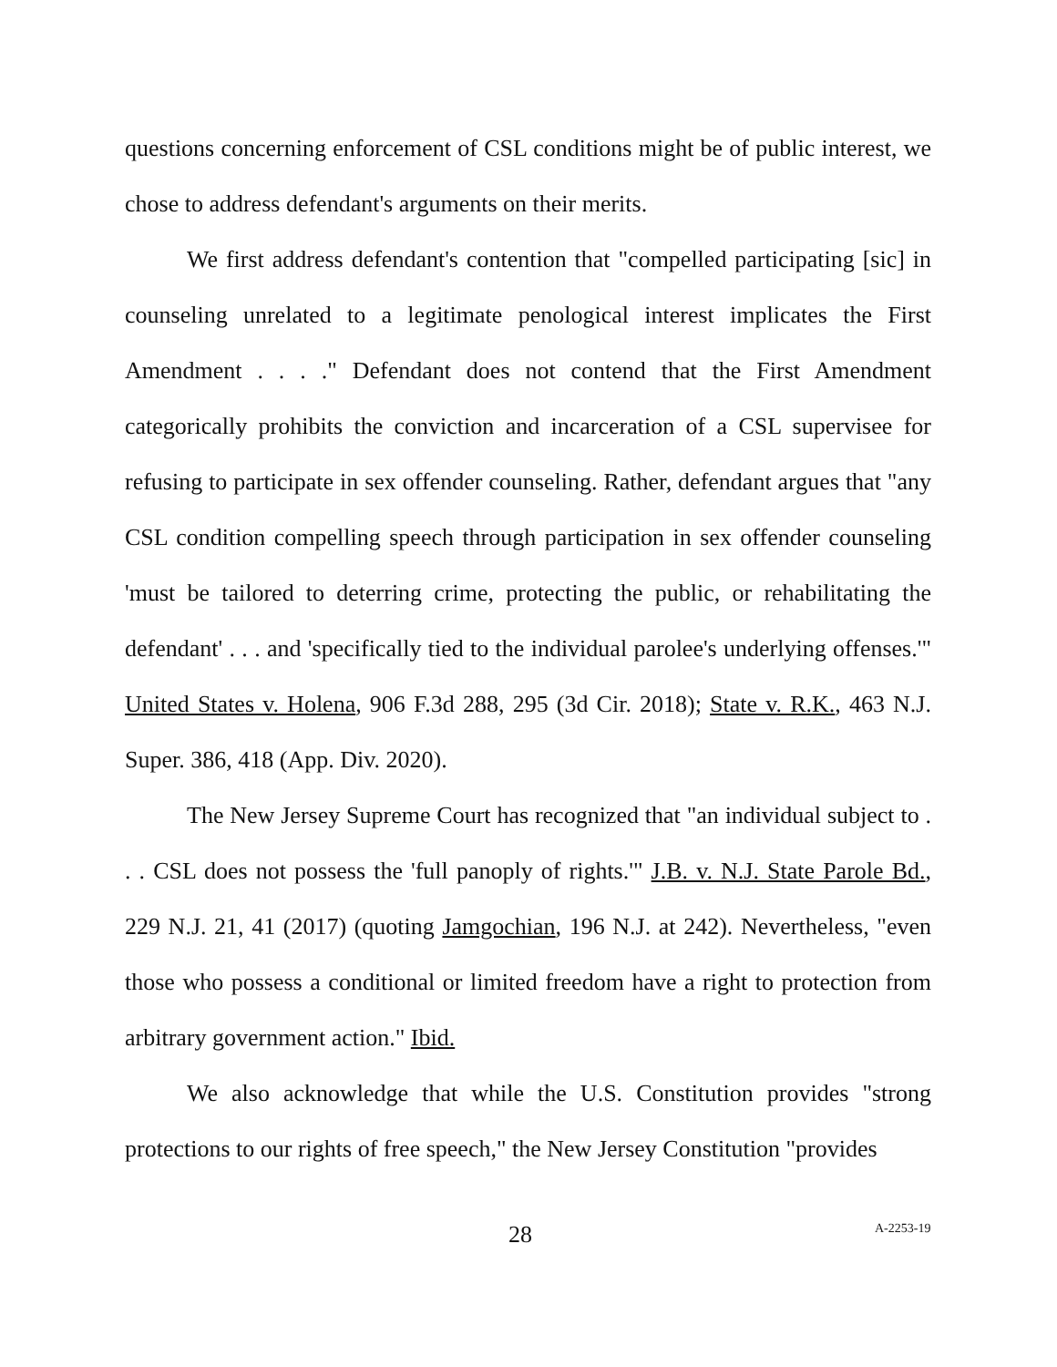questions concerning enforcement of CSL conditions might be of public interest, we chose to address defendant's arguments on their merits.
We first address defendant's contention that "compelled participating [sic] in counseling unrelated to a legitimate penological interest implicates the First Amendment . . . ." Defendant does not contend that the First Amendment categorically prohibits the conviction and incarceration of a CSL supervisee for refusing to participate in sex offender counseling. Rather, defendant argues that "any CSL condition compelling speech through participation in sex offender counseling 'must be tailored to deterring crime, protecting the public, or rehabilitating the defendant' . . . and 'specifically tied to the individual parolee's underlying offenses.'" United States v. Holena, 906 F.3d 288, 295 (3d Cir. 2018); State v. R.K., 463 N.J. Super. 386, 418 (App. Div. 2020).
The New Jersey Supreme Court has recognized that "an individual subject to . . . CSL does not possess the 'full panoply of rights.'" J.B. v. N.J. State Parole Bd., 229 N.J. 21, 41 (2017) (quoting Jamgochian, 196 N.J. at 242). Nevertheless, "even those who possess a conditional or limited freedom have a right to protection from arbitrary government action." Ibid.
We also acknowledge that while the U.S. Constitution provides "strong protections to our rights of free speech," the New Jersey Constitution "provides
28 A-2253-19